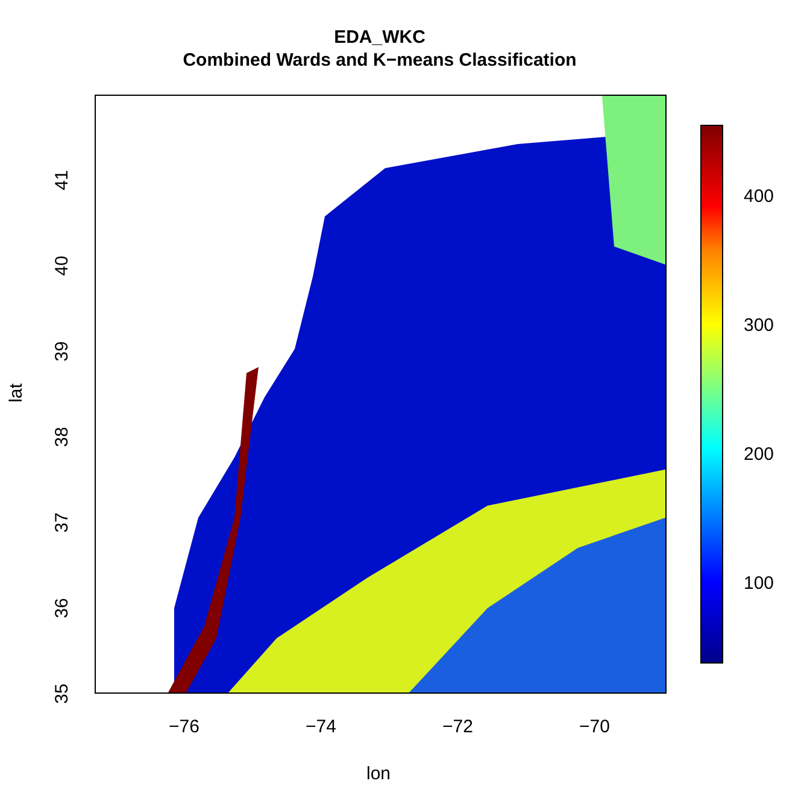EDA_WKC
Combined Wards and K−means Classification
400
300
200
100
−76 −74 −72 −70
lon
41
40
39
38
37
36
35
lat